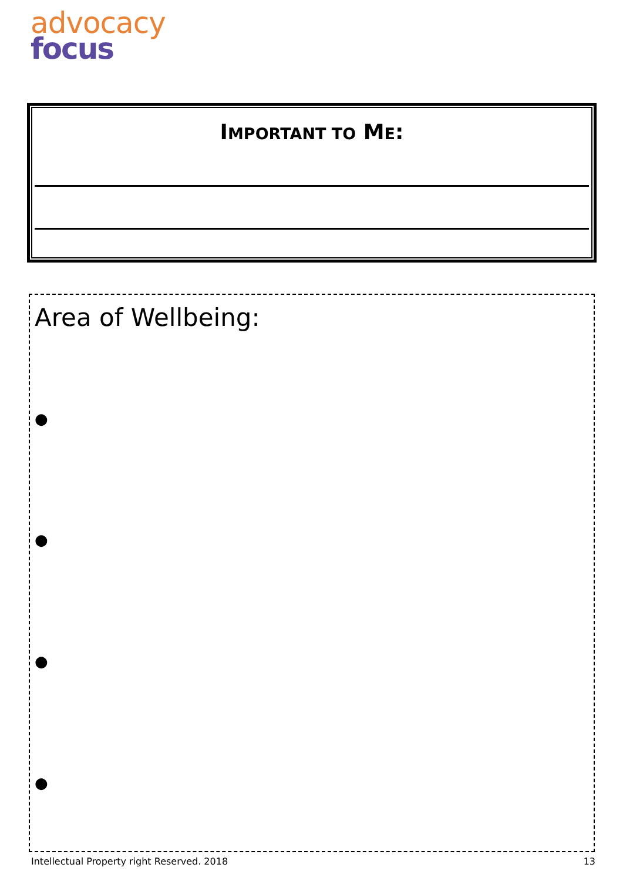advocacy
focus
IMPORTANT TO ME:
Area of Wellbeing:
●
●
●
●
Intellectual Property right Reserved. 2018 13